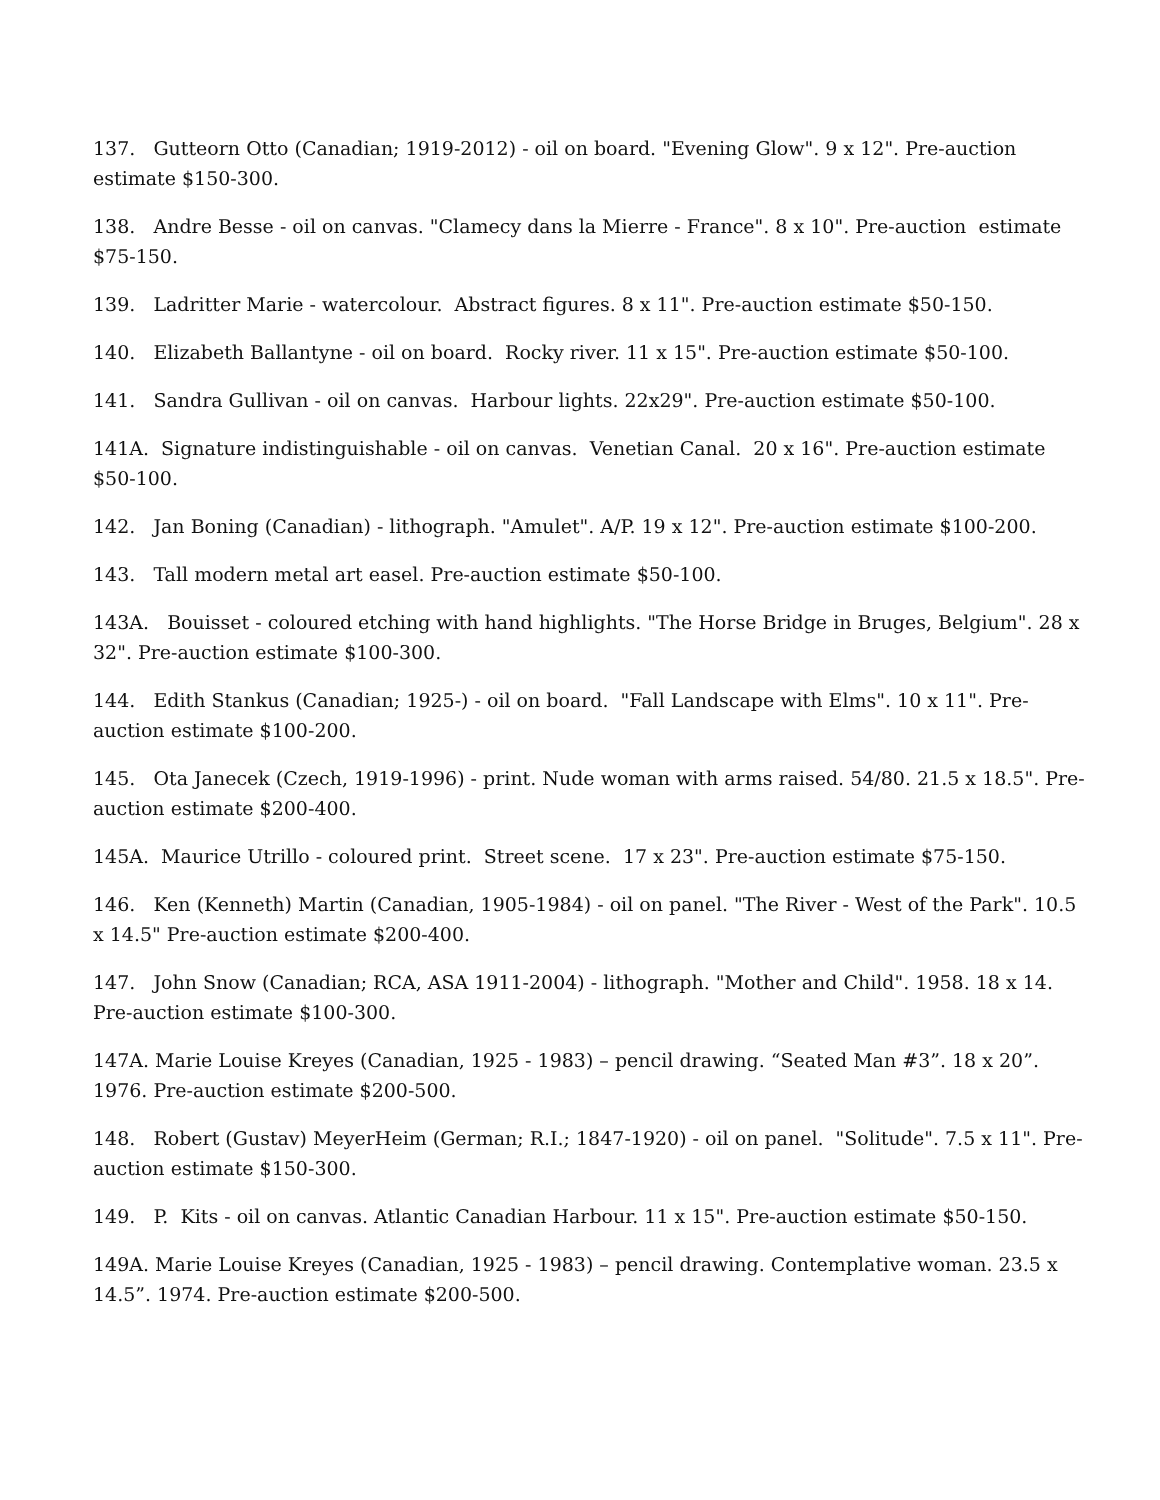137. Gutteorn Otto (Canadian; 1919-2012) - oil on board. "Evening Glow". 9 x 12". Pre-auction estimate $150-300.
138. Andre Besse - oil on canvas. "Clamecy dans la Mierre - France". 8 x 10". Pre-auction estimate $75-150.
139. Ladritter Marie - watercolour. Abstract figures. 8 x 11". Pre-auction estimate $50-150.
140. Elizabeth Ballantyne - oil on board. Rocky river. 11 x 15". Pre-auction estimate $50-100.
141. Sandra Gullivan - oil on canvas. Harbour lights. 22x29". Pre-auction estimate $50-100.
141A. Signature indistinguishable - oil on canvas. Venetian Canal. 20 x 16". Pre-auction estimate $50-100.
142. Jan Boning (Canadian) - lithograph. "Amulet". A/P. 19 x 12". Pre-auction estimate $100-200.
143. Tall modern metal art easel. Pre-auction estimate $50-100.
143A. Bouisset - coloured etching with hand highlights. "The Horse Bridge in Bruges, Belgium". 28 x 32". Pre-auction estimate $100-300.
144. Edith Stankus (Canadian; 1925-) - oil on board. "Fall Landscape with Elms". 10 x 11". Pre-auction estimate $100-200.
145. Ota Janecek (Czech, 1919-1996) - print. Nude woman with arms raised. 54/80. 21.5 x 18.5". Pre-auction estimate $200-400.
145A. Maurice Utrillo - coloured print. Street scene. 17 x 23". Pre-auction estimate $75-150.
146. Ken (Kenneth) Martin (Canadian, 1905-1984) - oil on panel. "The River - West of the Park". 10.5 x 14.5" Pre-auction estimate $200-400.
147. John Snow (Canadian; RCA, ASA 1911-2004) - lithograph. "Mother and Child". 1958. 18 x 14. Pre-auction estimate $100-300.
147A. Marie Louise Kreyes (Canadian, 1925 - 1983) – pencil drawing. “Seated Man #3”. 18 x 20”. 1976. Pre-auction estimate $200-500.
148. Robert (Gustav) MeyerHeim (German; R.I.; 1847-1920) - oil on panel. "Solitude". 7.5 x 11". Pre-auction estimate $150-300.
149. P. Kits - oil on canvas. Atlantic Canadian Harbour. 11 x 15". Pre-auction estimate $50-150.
149A. Marie Louise Kreyes (Canadian, 1925 - 1983) – pencil drawing. Contemplative woman. 23.5 x 14.5”. 1974. Pre-auction estimate $200-500.